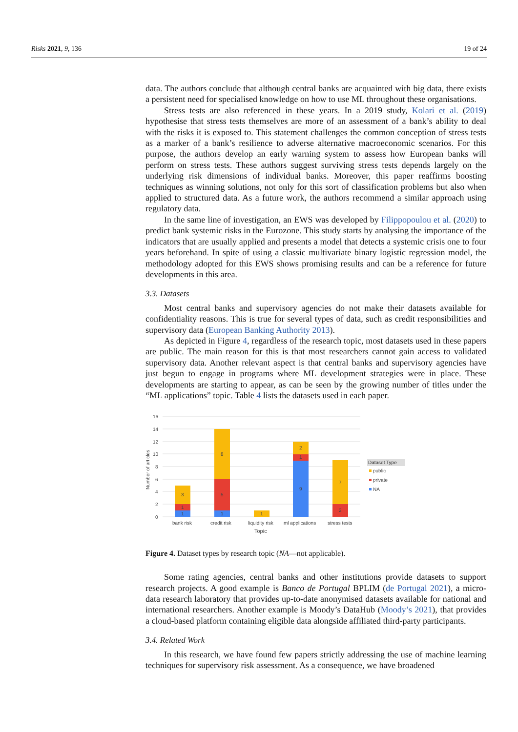Risks 2021, 9, 136 19 of 24
data. The authors conclude that although central banks are acquainted with big data, there exists a persistent need for specialised knowledge on how to use ML throughout these organisations.
Stress tests are also referenced in these years. In a 2019 study, Kolari et al. (2019) hypothesise that stress tests themselves are more of an assessment of a bank’s ability to deal with the risks it is exposed to. This statement challenges the common conception of stress tests as a marker of a bank’s resilience to adverse alternative macroeconomic scenarios. For this purpose, the authors develop an early warning system to assess how European banks will perform on stress tests. These authors suggest surviving stress tests depends largely on the underlying risk dimensions of individual banks. Moreover, this paper reaffirms boosting techniques as winning solutions, not only for this sort of classification problems but also when applied to structured data. As a future work, the authors recommend a similar approach using regulatory data.
In the same line of investigation, an EWS was developed by Filippopoulou et al. (2020) to predict bank systemic risks in the Eurozone. This study starts by analysing the importance of the indicators that are usually applied and presents a model that detects a systemic crisis one to four years beforehand. In spite of using a classic multivariate binary logistic regression model, the methodology adopted for this EWS shows promising results and can be a reference for future developments in this area.
3.3. Datasets
Most central banks and supervisory agencies do not make their datasets available for confidentiality reasons. This is true for several types of data, such as credit responsibilities and supervisory data (European Banking Authority 2013).
As depicted in Figure 4, regardless of the research topic, most datasets used in these papers are public. The main reason for this is that most researchers cannot gain access to validated supervisory data. Another relevant aspect is that central banks and supervisory agencies have just begun to engage in programs where ML development strategies were in place. These developments are starting to appear, as can be seen by the growing number of titles under the “ML applications” topic. Table 4 lists the datasets used in each paper.
16
14
12
10
8
6
4
2
0
Number of articles
3
1
1
8
5
1
1
2
1
9
7
2
bank risk
credit risk
liquidity risk
ml applications
stress tests
Topic
Dataset Type
public
private
NA
Figure 4. Dataset types by research topic (NA—not applicable).
Some rating agencies, central banks and other institutions provide datasets to support research projects. A good example is Banco de Portugal BPLIM (de Portugal 2021), a micro-data research laboratory that provides up-to-date anonymised datasets available for national and international researchers. Another example is Moody’s DataHub (Moody’s 2021), that provides a cloud-based platform containing eligible data alongside affiliated third-party participants.
3.4. Related Work
In this research, we have found few papers strictly addressing the use of machine learning techniques for supervisory risk assessment. As a consequence, we have broadened